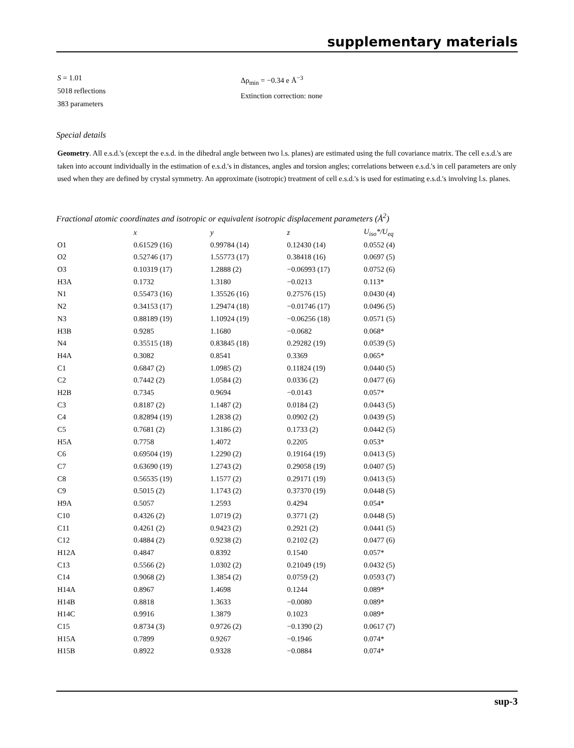supplementary materials
S = 1.01
5018 reflections
383 parameters
Δρ<sub>min</sub> = −0.34 e Å<sup>−3</sup>
Extinction correction: none
Special details
Geometry. All e.s.d.'s (except the e.s.d. in the dihedral angle between two l.s. planes) are estimated using the full covariance matrix. The cell e.s.d.'s are taken into account individually in the estimation of e.s.d.'s in distances, angles and torsion angles; correlations between e.s.d.'s in cell parameters are only used when they are defined by crystal symmetry. An approximate (isotropic) treatment of cell e.s.d.'s is used for estimating e.s.d.'s involving l.s. planes.
Fractional atomic coordinates and isotropic or equivalent isotropic displacement parameters (Å<sup>2</sup>)
| | x | y | z | U<sub>iso</sub>*/U<sub>eq</sub> |
| --- | --- | --- | --- | --- |
| O1 | 0.61529 (16) | 0.99784 (14) | 0.12430 (14) | 0.0552 (4) |
| O2 | 0.52746 (17) | 1.55773 (17) | 0.38418 (16) | 0.0697 (5) |
| O3 | 0.10319 (17) | 1.2888 (2) | −0.06993 (17) | 0.0752 (6) |
| H3A | 0.1732 | 1.3180 | −0.0213 | 0.113* |
| N1 | 0.55473 (16) | 1.35526 (16) | 0.27576 (15) | 0.0430 (4) |
| N2 | 0.34153 (17) | 1.29474 (18) | −0.01746 (17) | 0.0496 (5) |
| N3 | 0.88189 (19) | 1.10924 (19) | −0.06256 (18) | 0.0571 (5) |
| H3B | 0.9285 | 1.1680 | −0.0682 | 0.068* |
| N4 | 0.35515 (18) | 0.83845 (18) | 0.29282 (19) | 0.0539 (5) |
| H4A | 0.3082 | 0.8541 | 0.3369 | 0.065* |
| C1 | 0.6847 (2) | 1.0985 (2) | 0.11824 (19) | 0.0440 (5) |
| C2 | 0.7442 (2) | 1.0584 (2) | 0.0336 (2) | 0.0477 (6) |
| H2B | 0.7345 | 0.9694 | −0.0143 | 0.057* |
| C3 | 0.8187 (2) | 1.1487 (2) | 0.0184 (2) | 0.0443 (5) |
| C4 | 0.82894 (19) | 1.2838 (2) | 0.0902 (2) | 0.0439 (5) |
| C5 | 0.7681 (2) | 1.3186 (2) | 0.1733 (2) | 0.0442 (5) |
| H5A | 0.7758 | 1.4072 | 0.2205 | 0.053* |
| C6 | 0.69504 (19) | 1.2290 (2) | 0.19164 (19) | 0.0413 (5) |
| C7 | 0.63690 (19) | 1.2743 (2) | 0.29058 (19) | 0.0407 (5) |
| C8 | 0.56535 (19) | 1.1577 (2) | 0.29171 (19) | 0.0413 (5) |
| C9 | 0.5015 (2) | 1.1743 (2) | 0.37370 (19) | 0.0448 (5) |
| H9A | 0.5057 | 1.2593 | 0.4294 | 0.054* |
| C10 | 0.4326 (2) | 1.0719 (2) | 0.3771 (2) | 0.0448 (5) |
| C11 | 0.4261 (2) | 0.9423 (2) | 0.2921 (2) | 0.0441 (5) |
| C12 | 0.4884 (2) | 0.9238 (2) | 0.2102 (2) | 0.0477 (6) |
| H12A | 0.4847 | 0.8392 | 0.1540 | 0.057* |
| C13 | 0.5566 (2) | 1.0302 (2) | 0.21049 (19) | 0.0432 (5) |
| C14 | 0.9068 (2) | 1.3854 (2) | 0.0759 (2) | 0.0593 (7) |
| H14A | 0.8967 | 1.4698 | 0.1244 | 0.089* |
| H14B | 0.8818 | 1.3633 | −0.0080 | 0.089* |
| H14C | 0.9916 | 1.3879 | 0.1023 | 0.089* |
| C15 | 0.8734 (3) | 0.9726 (2) | −0.1390 (2) | 0.0617 (7) |
| H15A | 0.7899 | 0.9267 | −0.1946 | 0.074* |
| H15B | 0.8922 | 0.9328 | −0.0884 | 0.074* |
sup-3